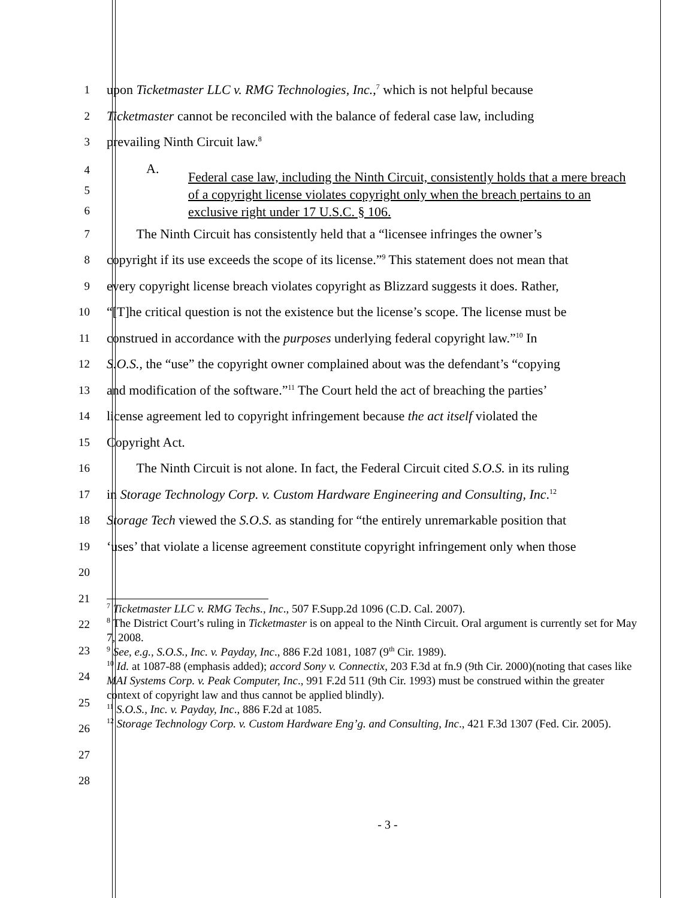1
upon Ticketmaster LLC v. RMG Technologies, Inc.,<sup>7</sup> which is not helpful because
2
Ticketmaster cannot be reconciled with the balance of federal case law, including
3
prevailing Ninth Circuit law.<sup>8</sup>
4
5
6
A.
Federal case law, including the Ninth Circuit, consistently holds that a mere breach of a copyright license violates copyright only when the breach pertains to an exclusive right under 17 U.S.C. § 106.
7
The Ninth Circuit has consistently held that a “licensee infringes the owner’s
8
copyright if its use exceeds the scope of its license.”<sup>9</sup> This statement does not mean that
9
every copyright license breach violates copyright as Blizzard suggests it does. Rather,
10
“[T]he critical question is not the existence but the license’s scope. The license must be
11
construed in accordance with the purposes underlying federal copyright law.”<sup>10</sup> In
12
S.O.S., the “use” the copyright owner complained about was the defendant’s “copying
13
and modification of the software.”<sup>11</sup> The Court held the act of breaching the parties’
14
license agreement led to copyright infringement because the act itself violated the
15
Copyright Act.
16
The Ninth Circuit is not alone. In fact, the Federal Circuit cited S.O.S. in its ruling
17
in Storage Technology Corp. v. Custom Hardware Engineering and Consulting, Inc.<sup>12</sup>
18
Storage Tech viewed the S.O.S. as standing for “the entirely unremarkable position that
19
‘uses’ that violate a license agreement constitute copyright infringement only when those
20
21
22
23
24
25
26
27
28
<sup>7</sup> Ticketmaster LLC v. RMG Techs., Inc., 507 F.Supp.2d 1096 (C.D. Cal. 2007).
<sup>8</sup> The District Court’s ruling in Ticketmaster is on appeal to the Ninth Circuit. Oral argument is currently set for May 7, 2008.
<sup>9</sup> See, e.g., S.O.S., Inc. v. Payday, Inc., 886 F.2d 1081, 1087 (9<sup>th</sup> Cir. 1989).
<sup>10</sup> Id. at 1087-88 (emphasis added); accord Sony v. Connectix, 203 F.3d at fn.9 (9th Cir. 2000)(noting that cases like MAI Systems Corp. v. Peak Computer, Inc., 991 F.2d 511 (9th Cir. 1993) must be construed within the greater context of copyright law and thus cannot be applied blindly).
<sup>11</sup> S.O.S., Inc. v. Payday, Inc., 886 F.2d at 1085.
<sup>12</sup> Storage Technology Corp. v. Custom Hardware Eng’g. and Consulting, Inc., 421 F.3d 1307 (Fed. Cir. 2005).
- 3 -